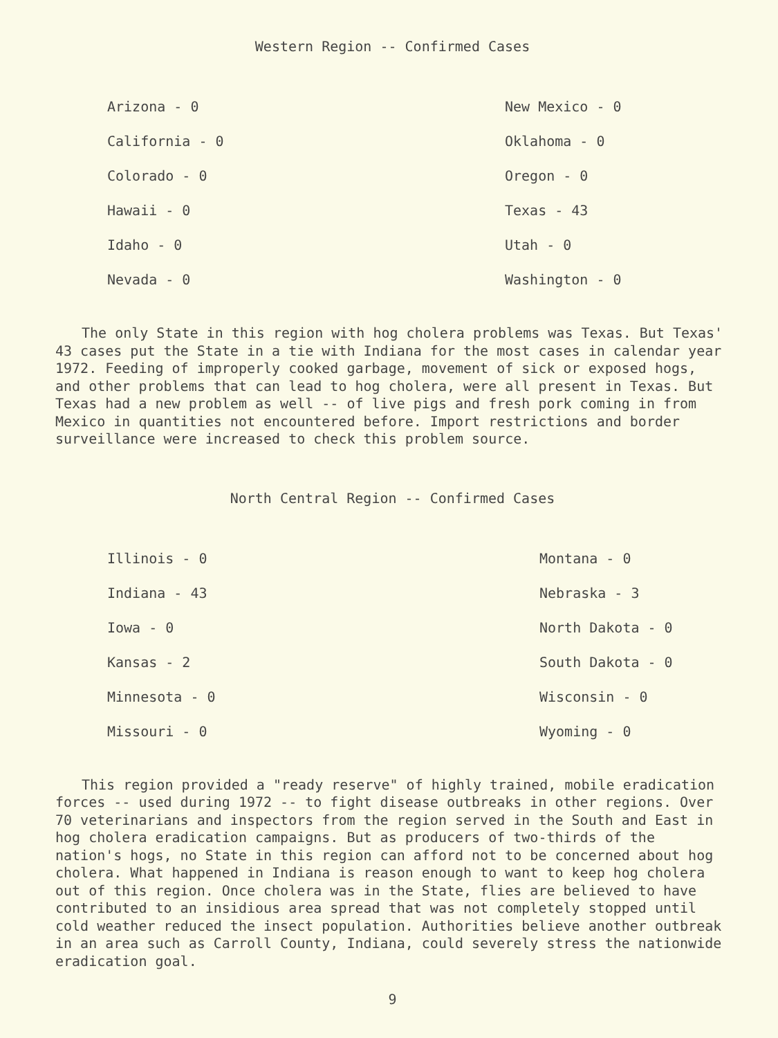Western Region -- Confirmed Cases
Arizona - 0
California - 0
Colorado - 0
Hawaii - 0
Idaho - 0
Nevada - 0
New Mexico - 0
Oklahoma - 0
Oregon - 0
Texas - 43
Utah - 0
Washington - 0
The only State in this region with hog cholera problems was Texas. But Texas' 43 cases put the State in a tie with Indiana for the most cases in calendar year 1972. Feeding of improperly cooked garbage, movement of sick or exposed hogs, and other problems that can lead to hog cholera, were all present in Texas. But Texas had a new problem as well -- of live pigs and fresh pork coming in from Mexico in quantities not encountered before. Import restrictions and border surveillance were increased to check this problem source.
North Central Region -- Confirmed Cases
Illinois - 0
Indiana - 43
Iowa - 0
Kansas - 2
Minnesota - 0
Missouri - 0
Montana - 0
Nebraska - 3
North Dakota - 0
South Dakota - 0
Wisconsin - 0
Wyoming - 0
This region provided a "ready reserve" of highly trained, mobile eradication forces -- used during 1972 -- to fight disease outbreaks in other regions. Over 70 veterinarians and inspectors from the region served in the South and East in hog cholera eradication campaigns. But as producers of two-thirds of the nation's hogs, no State in this region can afford not to be concerned about hog cholera. What happened in Indiana is reason enough to want to keep hog cholera out of this region. Once cholera was in the State, flies are believed to have contributed to an insidious area spread that was not completely stopped until cold weather reduced the insect population. Authorities believe another outbreak in an area such as Carroll County, Indiana, could severely stress the nationwide eradication goal.
9